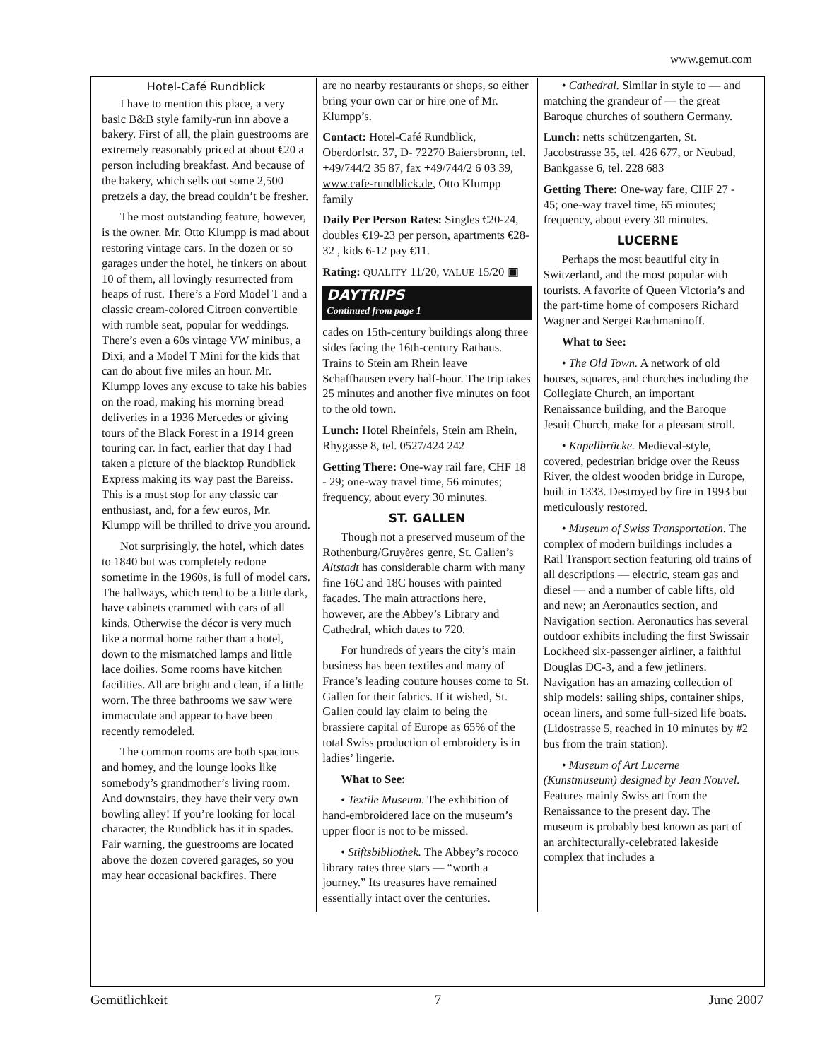www.gemut.com
Hotel-Café Rundblick
I have to mention this place, a very basic B&B style family-run inn above a bakery. First of all, the plain guestrooms are extremely reasonably priced at about €20 a person including breakfast. And because of the bakery, which sells out some 2,500 pretzels a day, the bread couldn’t be fresher.
The most outstanding feature, however, is the owner. Mr. Otto Klumpp is mad about restoring vintage cars. In the dozen or so garages under the hotel, he tinkers on about 10 of them, all lovingly resurrected from heaps of rust. There’s a Ford Model T and a classic cream-colored Citroen convertible with rumble seat, popular for weddings. There’s even a 60s vintage VW minibus, a Dixi, and a Model T Mini for the kids that can do about five miles an hour. Mr. Klumpp loves any excuse to take his babies on the road, making his morning bread deliveries in a 1936 Mercedes or giving tours of the Black Forest in a 1914 green touring car. In fact, earlier that day I had taken a picture of the blacktop Rundblick Express making its way past the Bareiss. This is a must stop for any classic car enthusiast, and, for a few euros, Mr. Klumpp will be thrilled to drive you around.
Not surprisingly, the hotel, which dates to 1840 but was completely redone sometime in the 1960s, is full of model cars. The hallways, which tend to be a little dark, have cabinets crammed with cars of all kinds. Otherwise the décor is very much like a normal home rather than a hotel, down to the mismatched lamps and little lace doilies. Some rooms have kitchen facilities. All are bright and clean, if a little worn. The three bathrooms we saw were immaculate and appear to have been recently remodeled.
The common rooms are both spacious and homey, and the lounge looks like somebody’s grandmother’s living room. And downstairs, they have their very own bowling alley! If you’re looking for local character, the Rundblick has it in spades. Fair warning, the guestrooms are located above the dozen covered garages, so you may hear occasional backfires. There
are no nearby restaurants or shops, so either bring your own car or hire one of Mr. Klumpp’s.
Contact: Hotel-Café Rundblick, Oberdorfstr. 37, D- 72270 Baiersbronn, tel. +49/744/2 35 87, fax +49/744/2 6 03 39, www.cafe-rundblick.de, Otto Klumpp family
Daily Per Person Rates: Singles €20-24, doubles €19-23 per person, apartments €28-32 , kids 6-12 pay €11.
Rating: QUALITY 11/20, VALUE 15/20 ▣
DAYTRIPS
Continued from page 1
cades on 15th-century buildings along three sides facing the 16th-century Rathaus. Trains to Stein am Rhein leave Schaffhausen every half-hour. The trip takes 25 minutes and another five minutes on foot to the old town.
Lunch: Hotel Rheinfels, Stein am Rhein, Rhygasse 8, tel. 0527/424 242
Getting There: One-way rail fare, CHF 18 - 29; one-way travel time, 56 minutes; frequency, about every 30 minutes.
ST. GALLEN
Though not a preserved museum of the Rothenburg/Gruyères genre, St. Gallen’s Altstadt has considerable charm with many fine 16C and 18C houses with painted facades. The main attractions here, however, are the Abbey’s Library and Cathedral, which dates to 720.
For hundreds of years the city’s main business has been textiles and many of France’s leading couture houses come to St. Gallen for their fabrics. If it wished, St. Gallen could lay claim to being the brassiere capital of Europe as 65% of the total Swiss production of embroidery is in ladies’ lingerie.
What to See:
• Textile Museum. The exhibition of hand-embroidered lace on the museum’s upper floor is not to be missed.
• Stiftsbibliothek. The Abbey’s rococo library rates three stars — “worth a journey.” Its treasures have remained essentially intact over the centuries.
• Cathedral. Similar in style to — and matching the grandeur of — the great Baroque churches of southern Germany.
Lunch: netts schützengarten, St. Jacobstrasse 35, tel. 426 677, or Neubad, Bankgasse 6, tel. 228 683
Getting There: One-way fare, CHF 27 - 45; one-way travel time, 65 minutes; frequency, about every 30 minutes.
LUCERNE
Perhaps the most beautiful city in Switzerland, and the most popular with tourists. A favorite of Queen Victoria’s and the part-time home of composers Richard Wagner and Sergei Rachmaninoff.
What to See:
• The Old Town. A network of old houses, squares, and churches including the Collegiate Church, an important Renaissance building, and the Baroque Jesuit Church, make for a pleasant stroll.
• Kapellbrücke. Medieval-style, covered, pedestrian bridge over the Reuss River, the oldest wooden bridge in Europe, built in 1333. Destroyed by fire in 1993 but meticulously restored.
• Museum of Swiss Transportation. The complex of modern buildings includes a Rail Transport section featuring old trains of all descriptions — electric, steam gas and diesel — and a number of cable lifts, old and new; an Aeronautics section, and Navigation section. Aeronautics has several outdoor exhibits including the first Swissair Lockheed six-passenger airliner, a faithful Douglas DC-3, and a few jetliners. Navigation has an amazing collection of ship models: sailing ships, container ships, ocean liners, and some full-sized life boats. (Lidostrasse 5, reached in 10 minutes by #2 bus from the train station).
• Museum of Art Lucerne (Kunstmuseum) designed by Jean Nouvel. Features mainly Swiss art from the Renaissance to the present day. The museum is probably best known as part of an architecturally-celebrated lakeside complex that includes a
Gemütlichkeit 7 June 2007